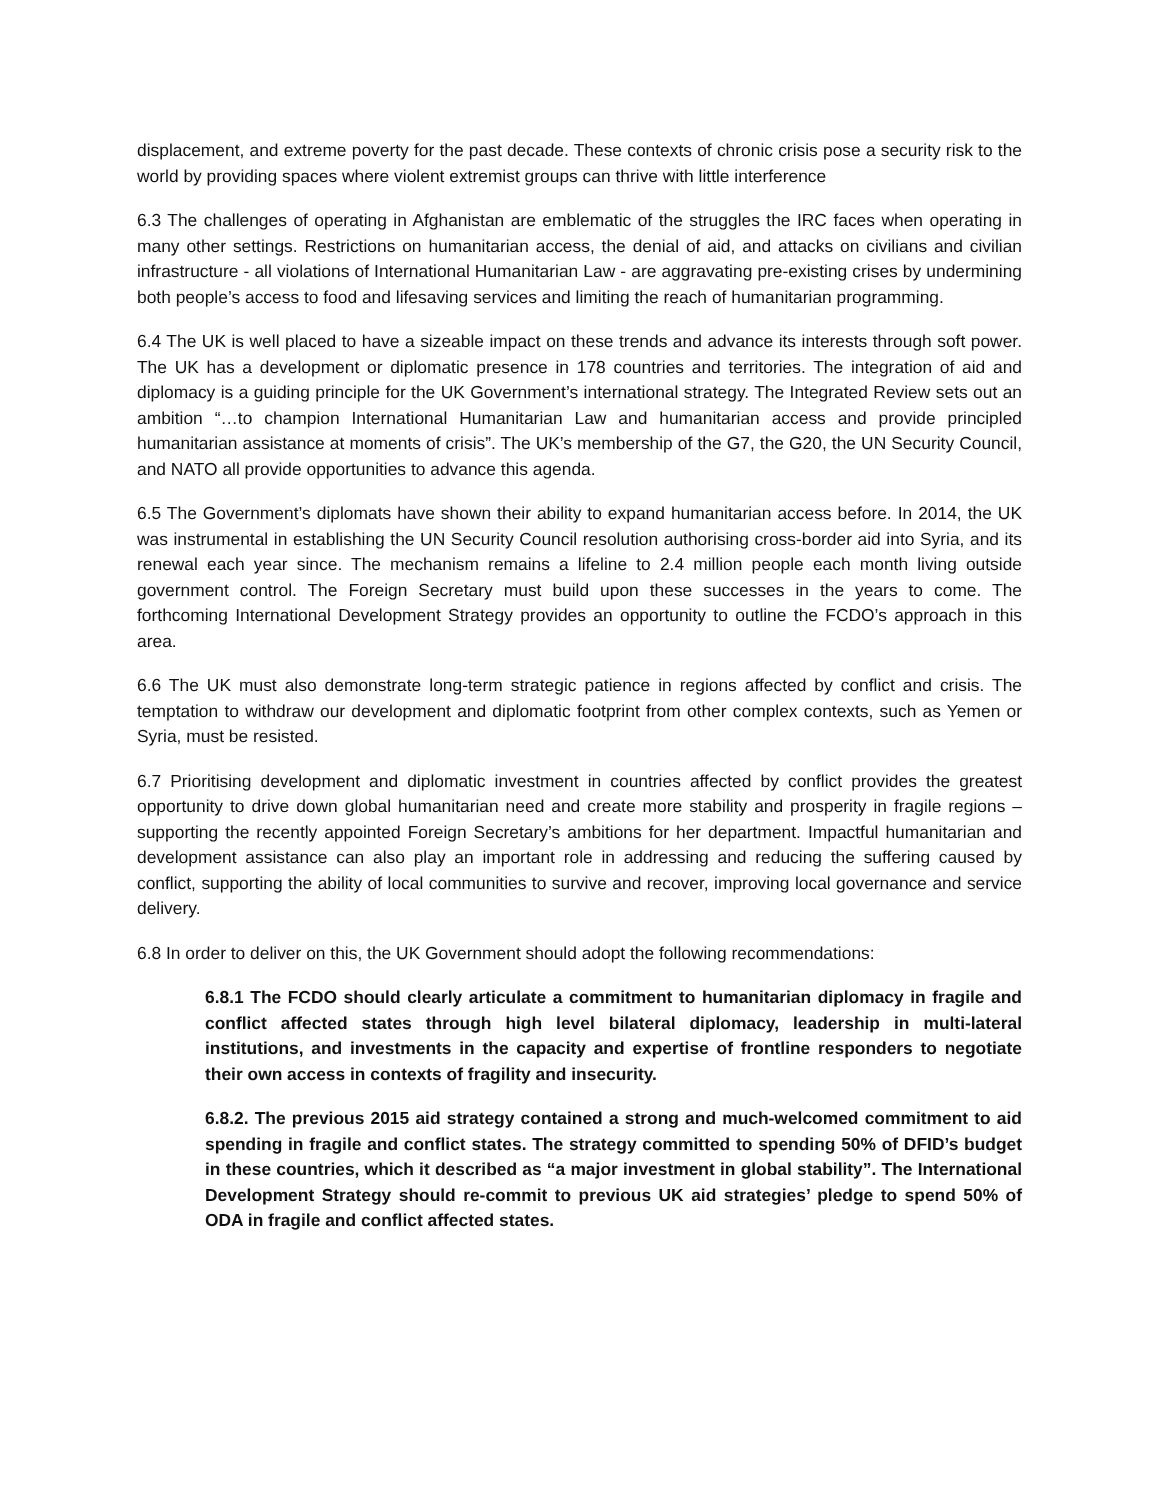displacement, and extreme poverty for the past decade. These contexts of chronic crisis pose a security risk to the world by providing spaces where violent extremist groups can thrive with little interference
6.3 The challenges of operating in Afghanistan are emblematic of the struggles the IRC faces when operating in many other settings. Restrictions on humanitarian access, the denial of aid, and attacks on civilians and civilian infrastructure - all violations of International Humanitarian Law - are aggravating pre-existing crises by undermining both people’s access to food and lifesaving services and limiting the reach of humanitarian programming.
6.4 The UK is well placed to have a sizeable impact on these trends and advance its interests through soft power. The UK has a development or diplomatic presence in 178 countries and territories. The integration of aid and diplomacy is a guiding principle for the UK Government’s international strategy. The Integrated Review sets out an ambition “…to champion International Humanitarian Law and humanitarian access and provide principled humanitarian assistance at moments of crisis”. The UK’s membership of the G7, the G20, the UN Security Council, and NATO all provide opportunities to advance this agenda.
6.5 The Government’s diplomats have shown their ability to expand humanitarian access before. In 2014, the UK was instrumental in establishing the UN Security Council resolution authorising cross-border aid into Syria, and its renewal each year since. The mechanism remains a lifeline to 2.4 million people each month living outside government control. The Foreign Secretary must build upon these successes in the years to come. The forthcoming International Development Strategy provides an opportunity to outline the FCDO’s approach in this area.
6.6 The UK must also demonstrate long-term strategic patience in regions affected by conflict and crisis. The temptation to withdraw our development and diplomatic footprint from other complex contexts, such as Yemen or Syria, must be resisted.
6.7 Prioritising development and diplomatic investment in countries affected by conflict provides the greatest opportunity to drive down global humanitarian need and create more stability and prosperity in fragile regions – supporting the recently appointed Foreign Secretary’s ambitions for her department. Impactful humanitarian and development assistance can also play an important role in addressing and reducing the suffering caused by conflict, supporting the ability of local communities to survive and recover, improving local governance and service delivery.
6.8 In order to deliver on this, the UK Government should adopt the following recommendations:
6.8.1 The FCDO should clearly articulate a commitment to humanitarian diplomacy in fragile and conflict affected states through high level bilateral diplomacy, leadership in multi-lateral institutions, and investments in the capacity and expertise of frontline responders to negotiate their own access in contexts of fragility and insecurity.
6.8.2. The previous 2015 aid strategy contained a strong and much-welcomed commitment to aid spending in fragile and conflict states. The strategy committed to spending 50% of DFID’s budget in these countries, which it described as “a major investment in global stability”. The International Development Strategy should re-commit to previous UK aid strategies’ pledge to spend 50% of ODA in fragile and conflict affected states.